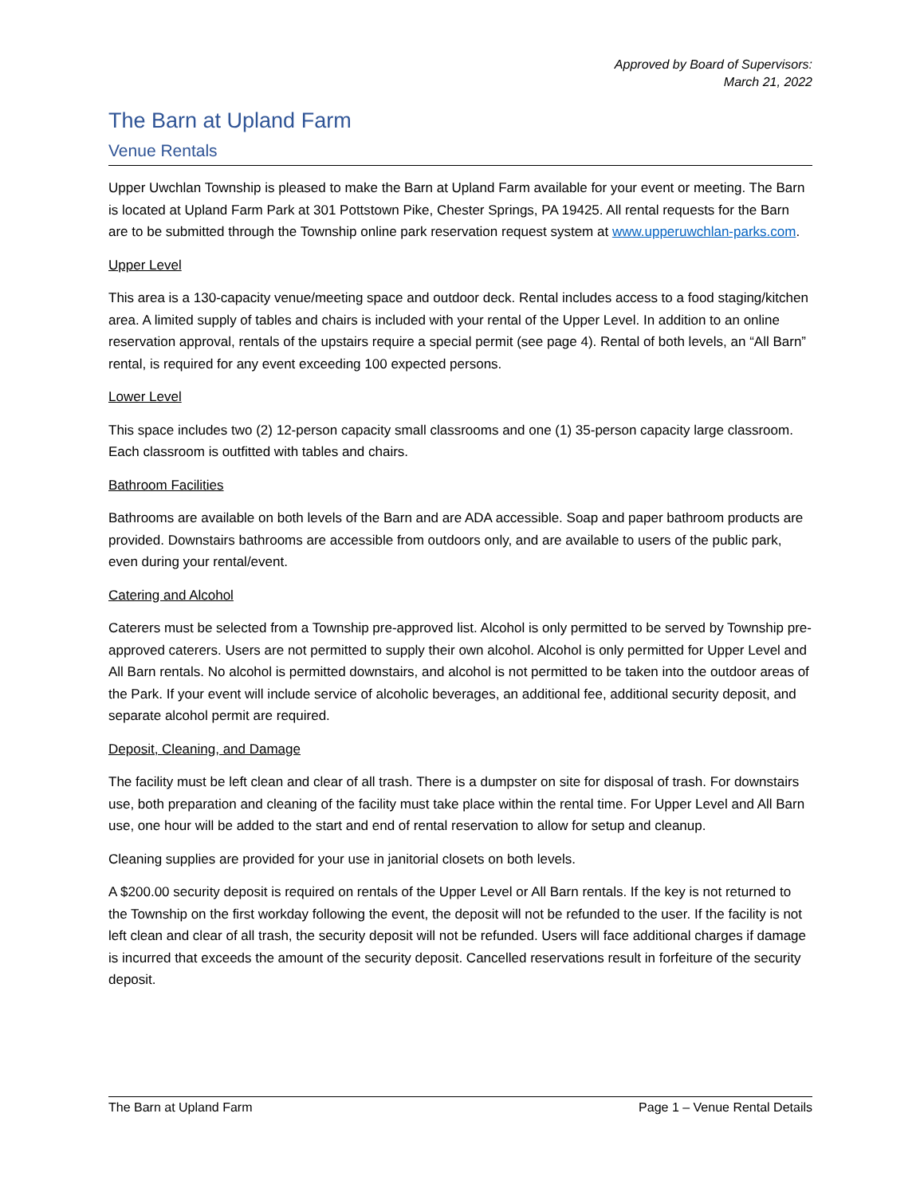Approved by Board of Supervisors:
March 21, 2022
The Barn at Upland Farm
Venue Rentals
Upper Uwchlan Township is pleased to make the Barn at Upland Farm available for your event or meeting. The Barn is located at Upland Farm Park at 301 Pottstown Pike, Chester Springs, PA 19425. All rental requests for the Barn are to be submitted through the Township online park reservation request system at www.upperuwchlan-parks.com.
Upper Level
This area is a 130-capacity venue/meeting space and outdoor deck. Rental includes access to a food staging/kitchen area. A limited supply of tables and chairs is included with your rental of the Upper Level. In addition to an online reservation approval, rentals of the upstairs require a special permit (see page 4). Rental of both levels, an “All Barn” rental, is required for any event exceeding 100 expected persons.
Lower Level
This space includes two (2) 12-person capacity small classrooms and one (1) 35-person capacity large classroom. Each classroom is outfitted with tables and chairs.
Bathroom Facilities
Bathrooms are available on both levels of the Barn and are ADA accessible. Soap and paper bathroom products are provided. Downstairs bathrooms are accessible from outdoors only, and are available to users of the public park, even during your rental/event.
Catering and Alcohol
Caterers must be selected from a Township pre-approved list. Alcohol is only permitted to be served by Township pre-approved caterers. Users are not permitted to supply their own alcohol. Alcohol is only permitted for Upper Level and All Barn rentals. No alcohol is permitted downstairs, and alcohol is not permitted to be taken into the outdoor areas of the Park. If your event will include service of alcoholic beverages, an additional fee, additional security deposit, and separate alcohol permit are required.
Deposit, Cleaning, and Damage
The facility must be left clean and clear of all trash. There is a dumpster on site for disposal of trash. For downstairs use, both preparation and cleaning of the facility must take place within the rental time. For Upper Level and All Barn use, one hour will be added to the start and end of rental reservation to allow for setup and cleanup.
Cleaning supplies are provided for your use in janitorial closets on both levels.
A $200.00 security deposit is required on rentals of the Upper Level or All Barn rentals. If the key is not returned to the Township on the first workday following the event, the deposit will not be refunded to the user. If the facility is not left clean and clear of all trash, the security deposit will not be refunded. Users will face additional charges if damage is incurred that exceeds the amount of the security deposit. Cancelled reservations result in forfeiture of the security deposit.
The Barn at Upland Farm Page 1 – Venue Rental Details